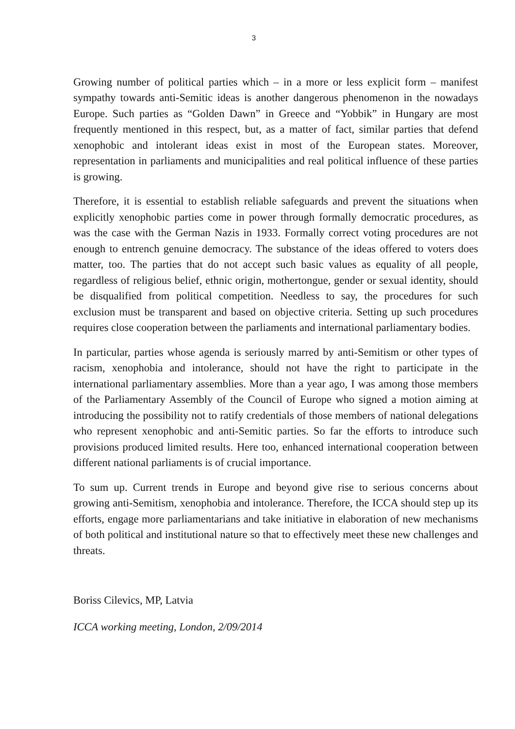3
Growing number of political parties which – in a more or less explicit form – manifest sympathy towards anti-Semitic ideas is another dangerous phenomenon in the nowadays Europe. Such parties as “Golden Dawn” in Greece and “Yobbik” in Hungary are most frequently mentioned in this respect, but, as a matter of fact, similar parties that defend xenophobic and intolerant ideas exist in most of the European states. Moreover, representation in parliaments and municipalities and real political influence of these parties is growing.
Therefore, it is essential to establish reliable safeguards and prevent the situations when explicitly xenophobic parties come in power through formally democratic procedures, as was the case with the German Nazis in 1933. Formally correct voting procedures are not enough to entrench genuine democracy. The substance of the ideas offered to voters does matter, too. The parties that do not accept such basic values as equality of all people, regardless of religious belief, ethnic origin, mothertongue, gender or sexual identity, should be disqualified from political competition. Needless to say, the procedures for such exclusion must be transparent and based on objective criteria. Setting up such procedures requires close cooperation between the parliaments and international parliamentary bodies.
In particular, parties whose agenda is seriously marred by anti-Semitism or other types of racism, xenophobia and intolerance, should not have the right to participate in the international parliamentary assemblies. More than a year ago, I was among those members of the Parliamentary Assembly of the Council of Europe who signed a motion aiming at introducing the possibility not to ratify credentials of those members of national delegations who represent xenophobic and anti-Semitic parties. So far the efforts to introduce such provisions produced limited results. Here too, enhanced international cooperation between different national parliaments is of crucial importance.
To sum up. Current trends in Europe and beyond give rise to serious concerns about growing anti-Semitism, xenophobia and intolerance. Therefore, the ICCA should step up its efforts, engage more parliamentarians and take initiative in elaboration of new mechanisms of both political and institutional nature so that to effectively meet these new challenges and threats.
Boriss Cilevics, MP, Latvia
ICCA working meeting, London, 2/09/2014